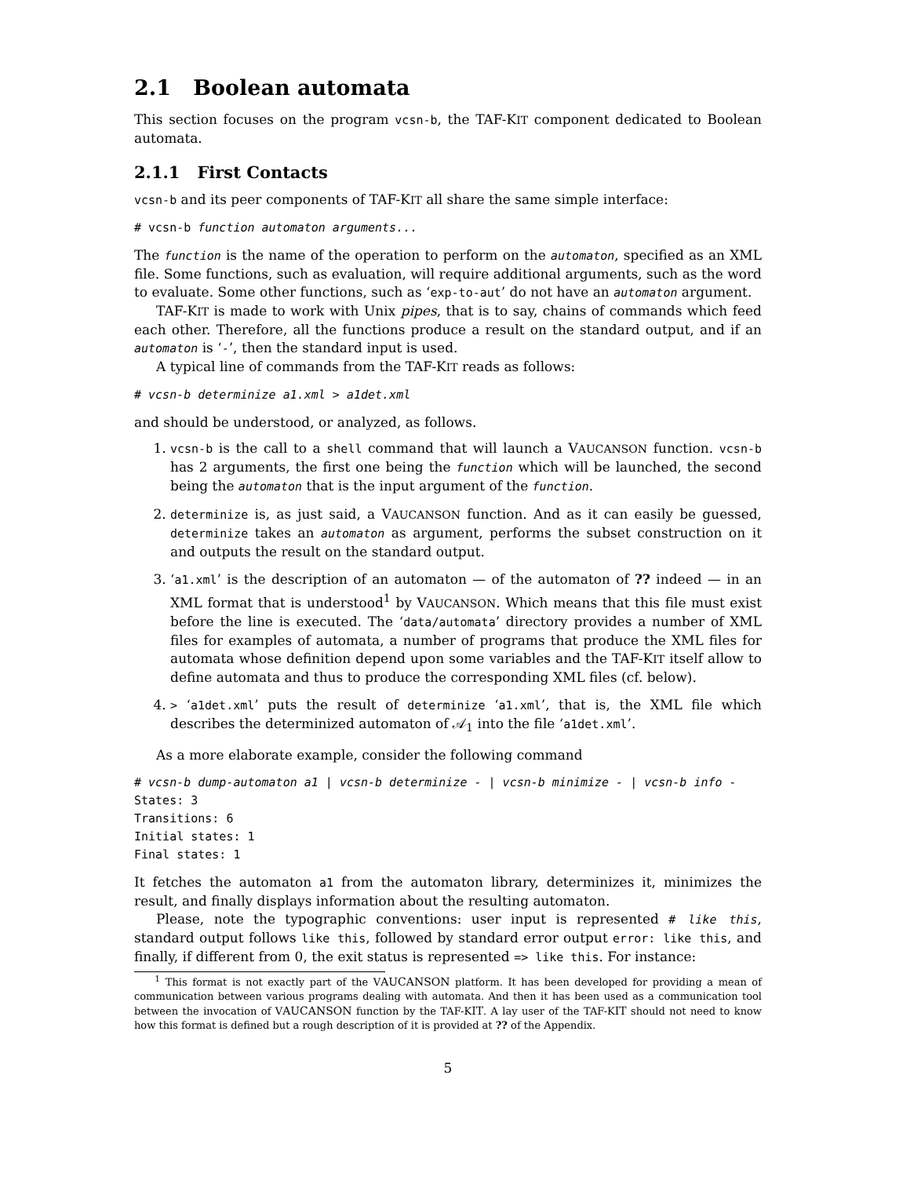2.1 Boolean automata
This section focuses on the program vcsn-b, the TAF-KIT component dedicated to Boolean automata.
2.1.1 First Contacts
vcsn-b and its peer components of TAF-KIT all share the same simple interface:
# vcsn-b function automaton arguments...
The function is the name of the operation to perform on the automaton, specified as an XML file. Some functions, such as evaluation, will require additional arguments, such as the word to evaluate. Some other functions, such as ‘exp-to-aut’ do not have an automaton argument.
TAF-KIT is made to work with Unix pipes, that is to say, chains of commands which feed each other. Therefore, all the functions produce a result on the standard output, and if an automaton is ‘-’, then the standard input is used.
A typical line of commands from the TAF-KIT reads as follows:
# vcsn-b determinize a1.xml > a1det.xml
and should be understood, or analyzed, as follows.
1. vcsn-b is the call to a shell command that will launch a VAUCANSON function. vcsn-b has 2 arguments, the first one being the function which will be launched, the second being the automaton that is the input argument of the function.
2. determinize is, as just said, a VAUCANSON function. And as it can easily be guessed, determinize takes an automaton as argument, performs the subset construction on it and outputs the result on the standard output.
3. ‘a1.xml’ is the description of an automaton — of the automaton of ?? indeed — in an XML format that is understood<sup>1</sup> by VAUCANSON. Which means that this file must exist before the line is executed. The ‘data/automata’ directory provides a number of XML files for examples of automata, a number of programs that produce the XML files for automata whose definition depend upon some variables and the TAF-KIT itself allow to define automata and thus to produce the corresponding XML files (cf. below).
4. > ‘a1det.xml’ puts the result of determinize ‘a1.xml’, that is, the XML file which describes the determinized automaton of 𝒜<sub>1</sub> into the file ‘a1det.xml’.
As a more elaborate example, consider the following command
# vcsn-b dump-automaton a1 | vcsn-b determinize - | vcsn-b minimize - | vcsn-b info -
States: 3
Transitions: 6
Initial states: 1
Final states: 1
It fetches the automaton a1 from the automaton library, determinizes it, minimizes the result, and finally displays information about the resulting automaton.
Please, note the typographic conventions: user input is represented # like this, standard output follows like this, followed by standard error output error: like this, and finally, if different from 0, the exit status is represented => like this. For instance:
<sup>1</sup> This format is not exactly part of the VAUCANSON platform. It has been developed for providing a mean of communication between various programs dealing with automata. And then it has been used as a communication tool between the invocation of VAUCANSON function by the TAF-KIT. A lay user of the TAF-KIT should not need to know how this format is defined but a rough description of it is provided at ?? of the Appendix.
5